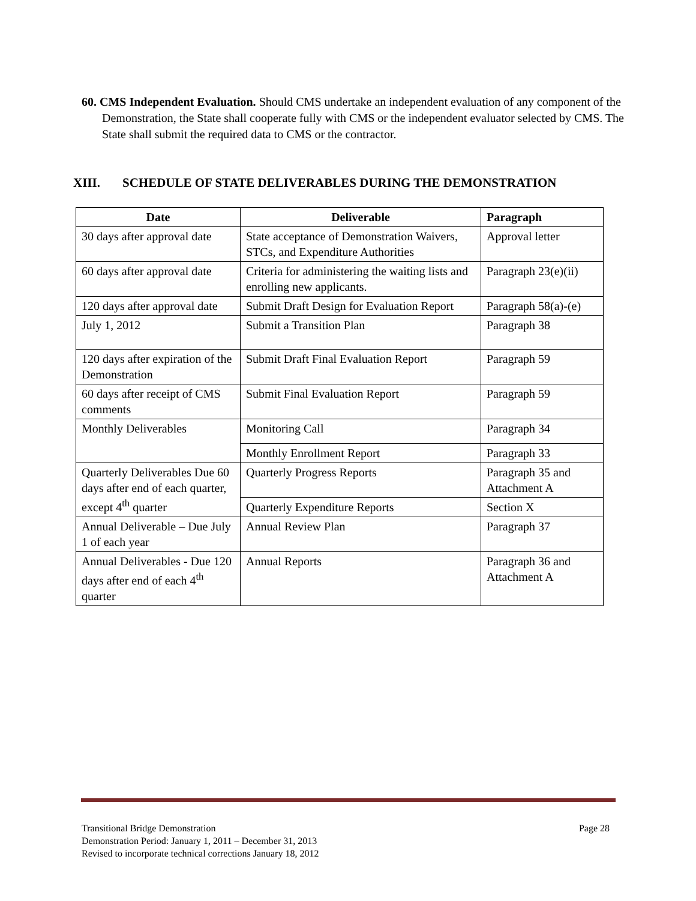60. CMS Independent Evaluation. Should CMS undertake an independent evaluation of any component of the Demonstration, the State shall cooperate fully with CMS or the independent evaluator selected by CMS. The State shall submit the required data to CMS or the contractor.
XIII. SCHEDULE OF STATE DELIVERABLES DURING THE DEMONSTRATION
| Date | Deliverable | Paragraph |
| --- | --- | --- |
| 30 days after approval date | State acceptance of Demonstration Waivers, STCs, and Expenditure Authorities | Approval letter |
| 60 days after approval date | Criteria for administering the waiting lists and enrolling new applicants. | Paragraph 23(e)(ii) |
| 120 days after approval date | Submit Draft Design for Evaluation Report | Paragraph 58(a)-(e) |
| July 1, 2012 | Submit a Transition Plan | Paragraph 38 |
| 120 days after expiration of the Demonstration | Submit Draft Final Evaluation Report | Paragraph 59 |
| 60 days after receipt of CMS comments | Submit Final Evaluation Report | Paragraph 59 |
| Monthly Deliverables | Monitoring Call | Paragraph 34 |
| | Monthly Enrollment Report | Paragraph 33 |
| Quarterly Deliverables Due 60 days after end of each quarter, except 4<sup>th</sup> quarter | Quarterly Progress Reports | Paragraph 35 and Attachment A |
| | Quarterly Expenditure Reports | Section X |
| Annual Deliverable – Due July 1 of each year | Annual Review Plan | Paragraph 37 |
| Annual Deliverables - Due 120 days after end of each 4<sup>th</sup> quarter | Annual Reports | Paragraph 36 and Attachment A |
Page 28 Transitional Bridge Demonstration
Demonstration Period: January 1, 2011 – December 31, 2013
Revised to incorporate technical corrections January 18, 2012